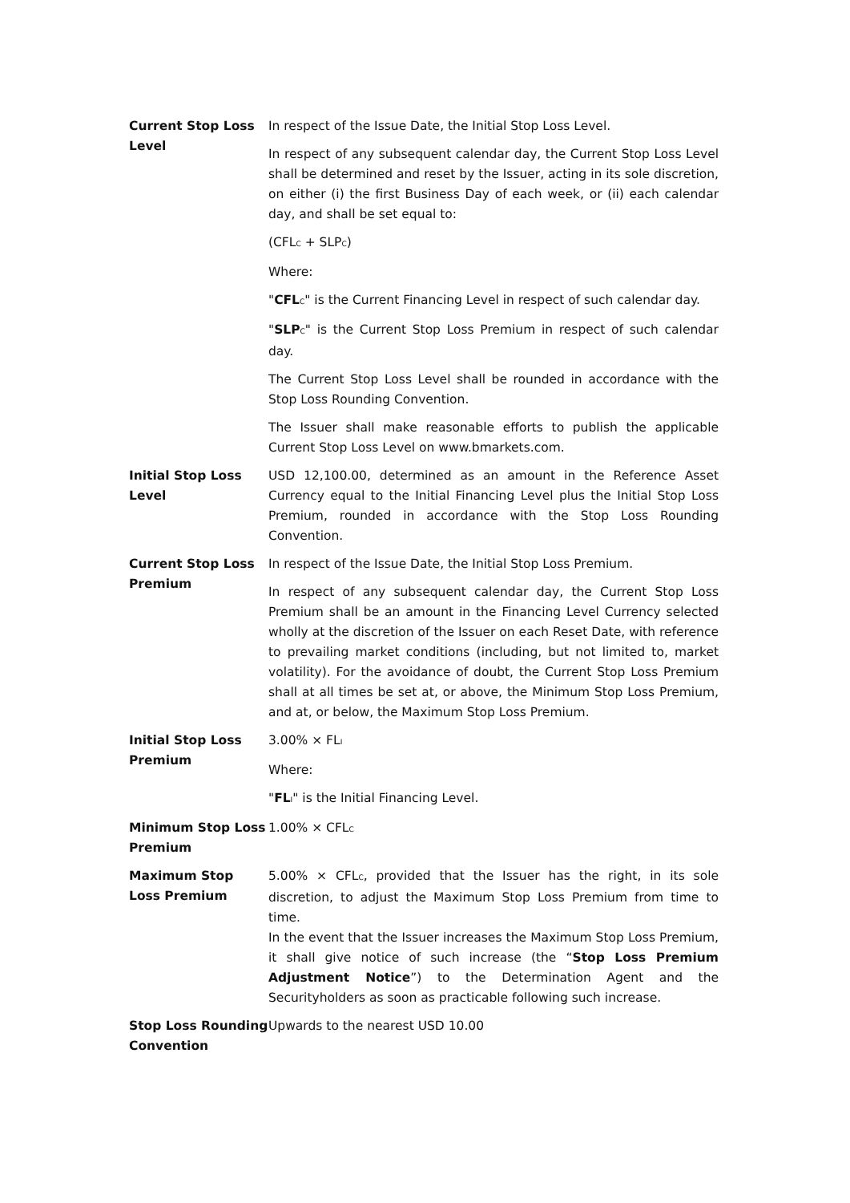| Current Stop Loss Level | In respect of the Issue Date, the Initial Stop Loss Level. In respect of any subsequent calendar day, the Current Stop Loss Level shall be determined and reset by the Issuer, acting in its sole discretion, on either (i) the first Business Day of each week, or (ii) each calendar day, and shall be set equal to: (CFL<sub>C</sub> + SLP<sub>C</sub>) Where: " CFL<sub>C</sub>" is the Current Financing Level in respect of such calendar day. " SLP<sub>C</sub>" is the Current Stop Loss Premium in respect of such calendar day. The Current Stop Loss Level shall be rounded in accordance with the Stop Loss Rounding Convention. The Issuer shall make reasonable efforts to publish the applicable Current Stop Loss Level on www.bmarkets.com. |
| Initial Stop Loss Level | USD 12,100.00, determined as an amount in the Reference Asset Currency equal to the Initial Financing Level plus the Initial Stop Loss Premium, rounded in accordance with the Stop Loss Rounding Convention. |
| Current Stop Loss Premium | In respect of the Issue Date, the Initial Stop Loss Premium. In respect of any subsequent calendar day, the Current Stop Loss Premium shall be an amount in the Financing Level Currency selected wholly at the discretion of the Issuer on each Reset Date, with reference to prevailing market conditions (including, but not limited to, market volatility). For the avoidance of doubt, the Current Stop Loss Premium shall at all times be set at, or above, the Minimum Stop Loss Premium, and at, or below, the Maximum Stop Loss Premium. |
| Initial Stop Loss Premium | 3.00% × FL<sub>I</sub> Where: " FL<sub>I</sub>" is the Initial Financing Level. |
| Minimum Stop Loss Premium | 1.00% × CFL<sub>C</sub> |
| Maximum Stop Loss Premium | 5.00% × CFL<sub>C</sub>, provided that the Issuer has the right, in its sole discretion, to adjust the Maximum Stop Loss Premium from time to time. In the event that the Issuer increases the Maximum Stop Loss Premium, it shall give notice of such increase (the “ Stop Loss Premium Adjustment Notice ”) to the Determination Agent and the Securityholders as soon as practicable following such increase. |
| Stop Loss Rounding Convention | Upwards to the nearest USD 10.00 |